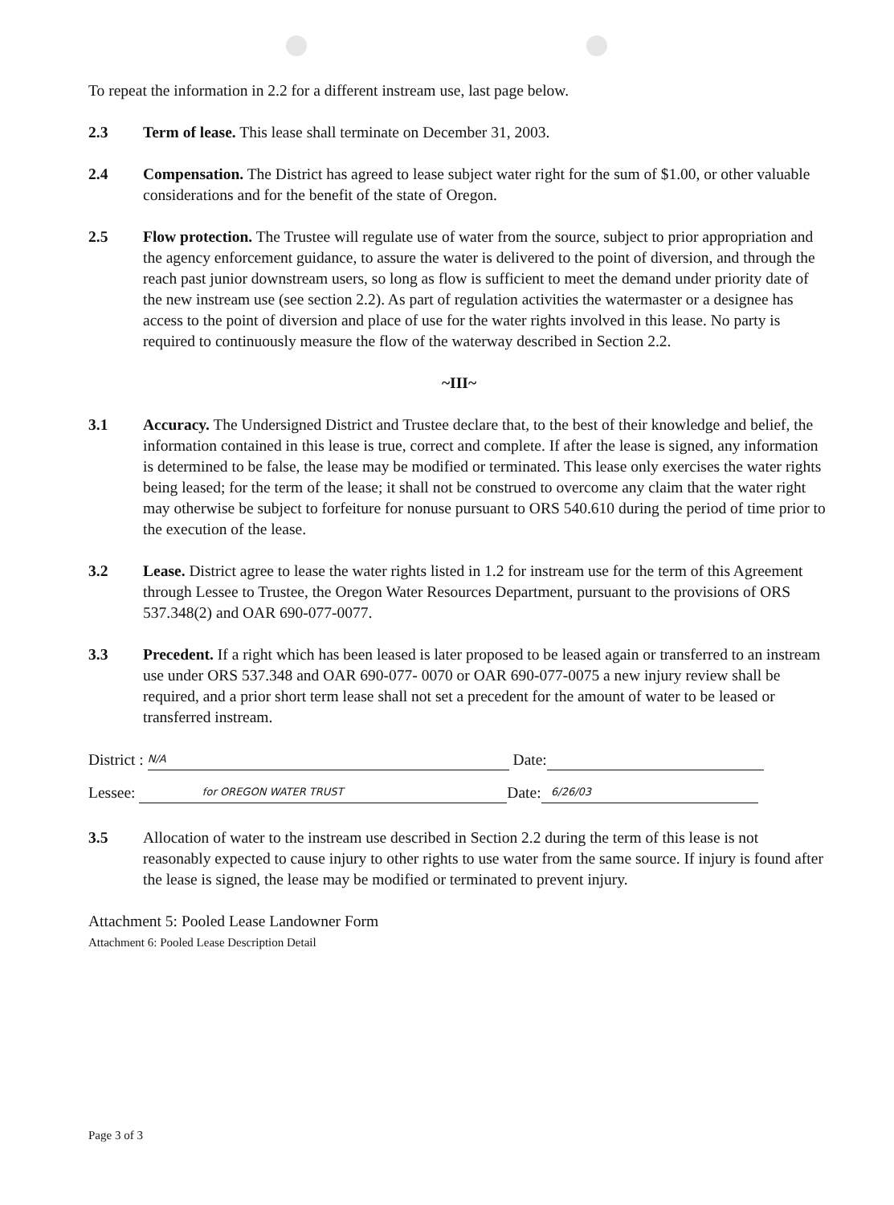To repeat the information in 2.2 for a different instream use, last page below.
2.3 Term of lease. This lease shall terminate on December 31, 2003.
2.4 Compensation. The District has agreed to lease subject water right for the sum of $1.00, or other valuable considerations and for the benefit of the state of Oregon.
2.5 Flow protection. The Trustee will regulate use of water from the source, subject to prior appropriation and the agency enforcement guidance, to assure the water is delivered to the point of diversion, and through the reach past junior downstream users, so long as flow is sufficient to meet the demand under priority date of the new instream use (see section 2.2). As part of regulation activities the watermaster or a designee has access to the point of diversion and place of use for the water rights involved in this lease. No party is required to continuously measure the flow of the waterway described in Section 2.2.
~III~
3.1 Accuracy. The Undersigned District and Trustee declare that, to the best of their knowledge and belief, the information contained in this lease is true, correct and complete. If after the lease is signed, any information is determined to be false, the lease may be modified or terminated. This lease only exercises the water rights being leased; for the term of the lease; it shall not be construed to overcome any claim that the water right may otherwise be subject to forfeiture for nonuse pursuant to ORS 540.610 during the period of time prior to the execution of the lease.
3.2 Lease. District agree to lease the water rights listed in 1.2 for instream use for the term of this Agreement through Lessee to Trustee, the Oregon Water Resources Department, pursuant to the provisions of ORS 537.348(2) and OAR 690-077-0077.
3.3 Precedent. If a right which has been leased is later proposed to be leased again or transferred to an instream use under ORS 537.348 and OAR 690-077- 0070 or OAR 690-077-0075 a new injury review shall be required, and a prior short term lease shall not set a precedent for the amount of water to be leased or transferred instream.
District : N/A Date:
Lessee: for OREGON WATER TRUST Date: 6/26/03
3.5 Allocation of water to the instream use described in Section 2.2 during the term of this lease is not reasonably expected to cause injury to other rights to use water from the same source. If injury is found after the lease is signed, the lease may be modified or terminated to prevent injury.
Attachment 5: Pooled Lease Landowner Form
Attachment 6: Pooled Lease Description Detail
Page 3 of 3